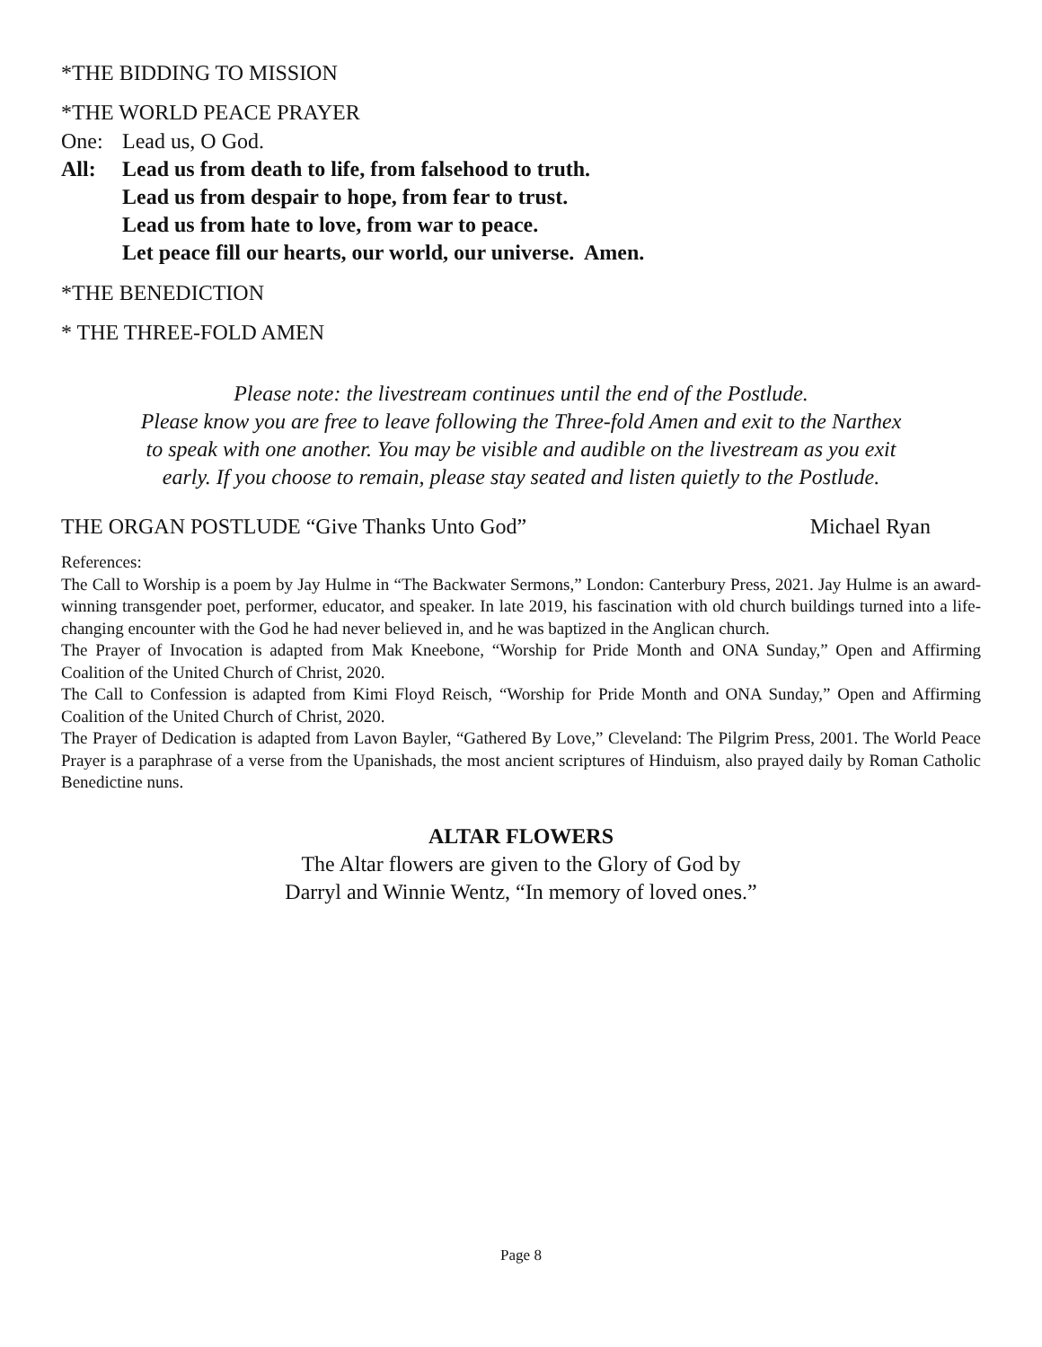*THE BIDDING TO MISSION
*THE WORLD PEACE PRAYER
One: Lead us, O God.
All: Lead us from death to life, from falsehood to truth.
Lead us from despair to hope, from fear to trust.
Lead us from hate to love, from war to peace.
Let peace fill our hearts, our world, our universe. Amen.
*THE BENEDICTION
* THE THREE-FOLD AMEN
Please note: the livestream continues until the end of the Postlude.
Please know you are free to leave following the Three-fold Amen and exit to the Narthex
to speak with one another. You may be visible and audible on the livestream as you exit
early. If you choose to remain, please stay seated and listen quietly to the Postlude.
THE ORGAN POSTLUDE “Give Thanks Unto God” Michael Ryan
References:
The Call to Worship is a poem by Jay Hulme in “The Backwater Sermons,” London: Canterbury Press, 2021. Jay Hulme is an award-winning transgender poet, performer, educator, and speaker. In late 2019, his fascination with old church buildings turned into a life-changing encounter with the God he had never believed in, and he was baptized in the Anglican church.
The Prayer of Invocation is adapted from Mak Kneebone, “Worship for Pride Month and ONA Sunday,” Open and Affirming Coalition of the United Church of Christ, 2020.
The Call to Confession is adapted from Kimi Floyd Reisch, “Worship for Pride Month and ONA Sunday,” Open and Affirming Coalition of the United Church of Christ, 2020.
The Prayer of Dedication is adapted from Lavon Bayler, “Gathered By Love,” Cleveland: The Pilgrim Press, 2001. The World Peace Prayer is a paraphrase of a verse from the Upanishads, the most ancient scriptures of Hinduism, also prayed daily by Roman Catholic Benedictine nuns.
ALTAR FLOWERS
The Altar flowers are given to the Glory of God by
Darryl and Winnie Wentz, “In memory of loved ones.”
Page 8